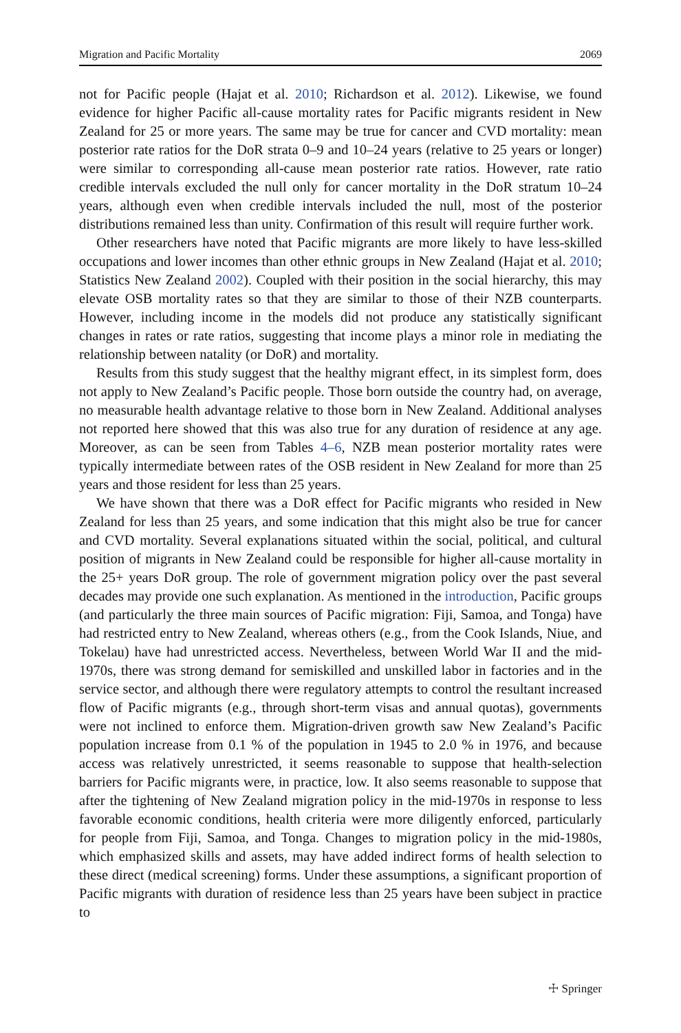Migration and Pacific Mortality 2069
not for Pacific people (Hajat et al. 2010; Richardson et al. 2012). Likewise, we found evidence for higher Pacific all-cause mortality rates for Pacific migrants resident in New Zealand for 25 or more years. The same may be true for cancer and CVD mortality: mean posterior rate ratios for the DoR strata 0–9 and 10–24 years (relative to 25 years or longer) were similar to corresponding all-cause mean posterior rate ratios. However, rate ratio credible intervals excluded the null only for cancer mortality in the DoR stratum 10–24 years, although even when credible intervals included the null, most of the posterior distributions remained less than unity. Confirmation of this result will require further work.
Other researchers have noted that Pacific migrants are more likely to have less-skilled occupations and lower incomes than other ethnic groups in New Zealand (Hajat et al. 2010; Statistics New Zealand 2002). Coupled with their position in the social hierarchy, this may elevate OSB mortality rates so that they are similar to those of their NZB counterparts. However, including income in the models did not produce any statistically significant changes in rates or rate ratios, suggesting that income plays a minor role in mediating the relationship between natality (or DoR) and mortality.
Results from this study suggest that the healthy migrant effect, in its simplest form, does not apply to New Zealand’s Pacific people. Those born outside the country had, on average, no measurable health advantage relative to those born in New Zealand. Additional analyses not reported here showed that this was also true for any duration of residence at any age. Moreover, as can be seen from Tables 4–6, NZB mean posterior mortality rates were typically intermediate between rates of the OSB resident in New Zealand for more than 25 years and those resident for less than 25 years.
We have shown that there was a DoR effect for Pacific migrants who resided in New Zealand for less than 25 years, and some indication that this might also be true for cancer and CVD mortality. Several explanations situated within the social, political, and cultural position of migrants in New Zealand could be responsible for higher all-cause mortality in the 25+ years DoR group. The role of government migration policy over the past several decades may provide one such explanation. As mentioned in the introduction, Pacific groups (and particularly the three main sources of Pacific migration: Fiji, Samoa, and Tonga) have had restricted entry to New Zealand, whereas others (e.g., from the Cook Islands, Niue, and Tokelau) have had unrestricted access. Nevertheless, between World War II and the mid-1970s, there was strong demand for semiskilled and unskilled labor in factories and in the service sector, and although there were regulatory attempts to control the resultant increased flow of Pacific migrants (e.g., through short-term visas and annual quotas), governments were not inclined to enforce them. Migration-driven growth saw New Zealand’s Pacific population increase from 0.1 % of the population in 1945 to 2.0 % in 1976, and because access was relatively unrestricted, it seems reasonable to suppose that health-selection barriers for Pacific migrants were, in practice, low. It also seems reasonable to suppose that after the tightening of New Zealand migration policy in the mid-1970s in response to less favorable economic conditions, health criteria were more diligently enforced, particularly for people from Fiji, Samoa, and Tonga. Changes to migration policy in the mid-1980s, which emphasized skills and assets, may have added indirect forms of health selection to these direct (medical screening) forms. Under these assumptions, a significant proportion of Pacific migrants with duration of residence less than 25 years have been subject in practice to
☩ Springer